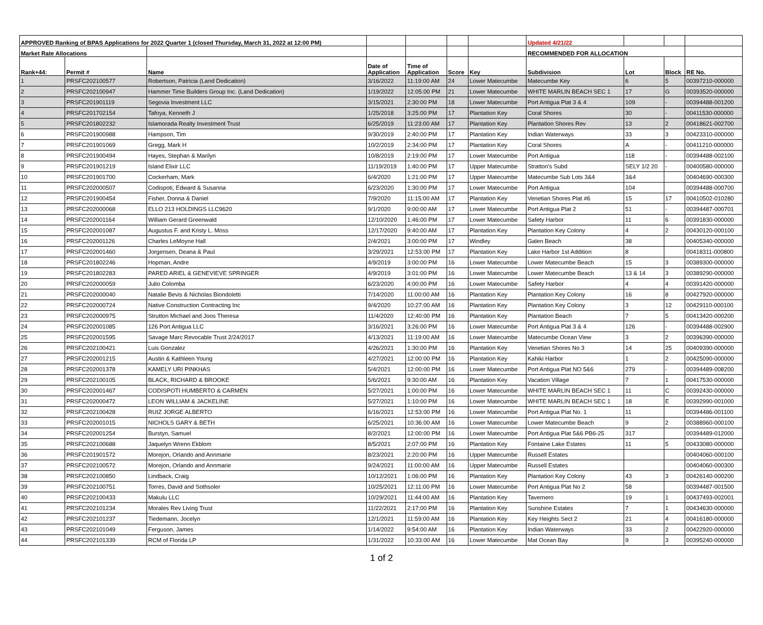| APPROVED Ranking of BPAS Applications for 2022 Quarter 1 (closed Thursday, March 31, 2022 at 12:00 PM) | | | | | | | Updated 4/21/22 | | | |
| --- | --- | --- | --- | --- | --- | --- | --- | --- | --- | --- |
| Market Rate Allocations | | | | | | | RECOMMENDED FOR ALLOCATION | | | |
| Rank+44: | Permit # | Name | Date of Application | Time of Application | Score | Key | Subdivision | Lot | Block | RE No. |
| 1 | PRSFC202100577 | Robertson, Patricia (Land Dedication) | 3/16/2022 | 11:19:00 AM | 24 | Lower Matecumbe | Matecumbe Key | 6 | 5 | 00397210-000000 |
| 2 | PRSFC202100947 | Hammer Time Builders Group Inc. (Land Dedication) | 1/19/2022 | 12:05:00 PM | 21 | Lower Matecumbe | WHITE MARLIN BEACH SEC 1 | 17 | G | 00393520-000000 |
| 3 | PRSFC201901119 | Segovia Investment LLC | 3/15/2021 | 2:30:00 PM | 18 | Lower Matecumbe | Port Antigua Plat 3 & 4 | 109 | - | 00394488-001200 |
| 4 | PRSFC201702154 | Tafoya, Kenneth J | 1/25/2018 | 3:25:00 PM | 17 | Plantation Key | Coral Shores | 30 | - | 00411530-000000 |
| 5 | PRSFC201802232 | Islamorada Realty Investment Trust | 6/25/2019 | 11:23:00 AM | 17 | Plantation Key | Plantation Shores Rev | 13 | 2 | 00418621-002700 |
| 6 | PRSFC201900988 | Hampson, Tim | 9/30/2019 | 2:40:00 PM | 17 | Plantation Key | Indian Waterways | 33 | 3 | 00423310-000000 |
| 7 | PRSFC201901069 | Gregg, Mark H | 10/2/2019 | 2:34:00 PM | 17 | Plantation Key | Coral Shores | A | - | 00411210-000000 |
| 8 | PRSFC201900494 | Hayes, Stephan & Marilyn | 10/8/2019 | 2:19:00 PM | 17 | Lower Matecumbe | Port Antigua | 118 | - | 00394488-002100 |
| 9 | PRSFC201901219 | Island Elixir LLC | 11/19/2019 | 1:40:00 PM | 17 | Upper Matecumbe | Stratton's Subd | SELY 1/2 20 | - | 00400580-000000 |
| 10 | PRSFC201901700 | Cockerham, Mark | 6/4/2020 | 1:21:00 PM | 17 | Upper Matecumbe | Matecumbe Sub Lots 3&4 | 3&4 | | 00404690-000300 |
| 11 | PRSFC202000507 | Codispoti, Edward & Susanna | 6/23/2020 | 1:30:00 PM | 17 | Lower Matecumbe | Port Antigua | 104 | | 00394488-000700 |
| 12 | PRSFC201900454 | Fisher, Donna & Daniel | 7/9/2020 | 11:15:00 AM | 17 | Plantation Key | Venetian Shores Plat #6 | 15 | 17 | 00410502-010280 |
| 13 | PRSFC202000068 | ELLO 213 HOLDINGS LLC9620 | 9/1/2020 | 9:00:00 AM | 17 | Lower Matecumbe | Port Antigua Plat 2 | 51 | - | 00394487-000701 |
| 14 | PRSFC202001164 | William Gerard Greenwald | 12/10/2020 | 1:46:00 PM | 17 | Lower Matecumbe | Safety Harbor | 11 | 6 | 00391830-000000 |
| 15 | PRSFC202001087 | Augustus F. and Kristy L. Moss | 12/17/2020 | 9:40:00 AM | 17 | Plantation Key | Plantation Key Colony | 4 | 2 | 00430120-000100 |
| 16 | PRSFC202001126 | Charles LeMoyne Hall | 2/4/2021 | 3:00:00 PM | 17 | Windley | Galen Beach | 38 | | 00405340-000000 |
| 17 | PRSFC202001460 | Jorgensen, Deana & Paul | 3/29/2021 | 12:53:00 PM | 17 | Plantation Key | Lake Harbor 1st Addition | 8 | | 00418311-000800 |
| 18 | PRSFC201802246 | Hopman, Andre | 4/9/2019 | 3:00:00 PM | 16 | Lower Matecumbe | Lower Matecumbe Beach | 15 | 3 | 00389300-000000 |
| 19 | PRSFC201802283 | PARED ARIEL & GENEVIEVE SPRINGER | 4/9/2019 | 3:01:00 PM | 16 | Lower Matecumbe | Lower Matecumbe Beach | 13 & 14 | 3 | 00389290-000000 |
| 20 | PRSFC202000059 | Julio Colomba | 6/23/2020 | 4:00:00 PM | 16 | Lower Matecumbe | Safety Harbor | 4 | 4 | 00391420-000000 |
| 21 | PRSFC202000040 | Natalie Bevis & Nicholas Biondoletti | 7/14/2020 | 11:00:00 AM | 16 | Plantation Key | Plantation Key Colony | 16 | 8 | 00427920-000000 |
| 22 | PRSFC202000724 | Native Construction Contracting Inc | 9/4/2020 | 10:27:00 AM | 16 | Plantation Key | Plantation Key Colony | 3 | 12 | 00429110-000100 |
| 23 | PRSFC202000975 | Strutton Michael and Joos Theresa | 11/4/2020 | 12:40:00 PM | 16 | Plantation Key | Plantation Beach | 7 | 5 | 00413420-000200 |
| 24 | PRSFC202001085 | 126 Port Antigua LLC | 3/16/2021 | 3:26:00 PM | 16 | Lower Matecumbe | Port Antigua Plat 3 & 4 | 126 | - | 00394488-002900 |
| 25 | PRSFC202001595 | Savage Marc Revocable Trust 2/24/2017 | 4/13/2021 | 11:19:00 AM | 16 | Lower Matecumbe | Matecumbe Ocean View | 3 | 2 | 00396390-000000 |
| 26 | PRSFC202100421 | Luis Gonzalez | 4/26/2021 | 1:30:00 PM | 16 | Plantation Key | Venetian Shores No 3 | 14 | 25 | 00409390-000000 |
| 27 | PRSFC202001215 | Austin & Kathleen Young | 4/27/2021 | 12:00:00 PM | 16 | Plantation Key | Kahiki Harbor | 1 | 2 | 00425090-000000 |
| 28 | PRSFC202001378 | KAMELY URI PINKHAS | 5/4/2021 | 12:00:00 PM | 16 | Lower Matecumbe | Port Antigua Plat NO 5&6 | 279 | - | 00394489-008200 |
| 29 | PRSFC202100105 | BLACK, RICHARD & BROOKE | 5/6/2021 | 9:30:00 AM | 16 | Plantation Key | Vacation Village | 7 | 1 | 00417530-000000 |
| 30 | PRSFC202001467 | CODISPOTI HUMBERTO & CARMEN | 5/27/2021 | 1:00:00 PM | 16 | Lower Matecumbe | WHITE MARLIN BEACH SEC 1 | 11 | C | 00392430-000000 |
| 31 | PRSFC202000472 | LEON WILLIAM & JACKELINE | 5/27/2021 | 1:10:00 PM | 16 | Lower Matecumbe | WHITE MARLIN BEACH SEC 1 | 18 | E | 00392990-001000 |
| 32 | PRSFC202100428 | RUIZ JORGE ALBERTO | 6/16/2021 | 12:53:00 PM | 16 | Lower Matecumbe | Port Antigua Plat No. 1 | 11 | | 00394486-001100 |
| 33 | PRSFC202001015 | NICHOLS GARY & BETH | 6/25/2021 | 10:36:00 AM | 16 | Lower Matecumbe | Lower Matecumbe Beach | 9 | 2 | 00388960-000100 |
| 34 | PRSFC202001254 | Burstyn, Samuel | 8/2/2021 | 12:00:00 PM | 16 | Lower Matecumbe | Port Antigua Plat 5&6 PB6-25 | 317 | | 00394489-012000 |
| 35 | PRSFC202100688 | Jaquelyn Wrenn Ekblom | 8/5/2021 | 2:07:00 PM | 16 | Plantation Key | Fontaine Lake Estates | 11 | 5 | 00433080-000000 |
| 36 | PRSFC201901572 | Morejon, Orlando and Annmarie | 8/23/2021 | 2:20:00 PM | 16 | Upper Matecumbe | Russell Estates | | | 00404060-000100 |
| 37 | PRSFC202100572 | Morejon, Orlando and Annmarie | 9/24/2021 | 11:00:00 AM | 16 | Upper Matecumbe | Russell Estates | | | 00404060-000300 |
| 38 | PRSFC202100850 | Lindback, Craig | 10/12/2021 | 1:06:00 PM | 16 | Plantation Key | Plantation Key Colony | 43 | 3 | 00426140-000200 |
| 39 | PRSFC202100751 | Torres, David and Sothsoler | 10/25/2021 | 12:11:00 PM | 16 | Lower Matecumbe | Port Antigua Plat No 2 | 58 | | 00394487-001500 |
| 40 | PRSFC202100433 | Makulu LLC | 10/29/2021 | 11:44:00 AM | 16 | Plantation Key | Tavernero | 19 | 1 | 00437493-002001 |
| 41 | PRSFC202101234 | Morales Rev Living Trust | 11/22/2021 | 2:17:00 PM | 16 | Plantation Key | Sunshine Estates | 7 | 1 | 00434630-000000 |
| 42 | PRSFC202101237 | Tiedemann, Jocelyn | 12/1/2021 | 11:59:00 AM | 16 | Plantation Key | Key Heights Sect 2 | 21 | 4 | 00416180-000000 |
| 43 | PRSFC202101049 | Ferguson, James | 1/14/2022 | 9:54:00 AM | 16 | Plantation Key | Indian Waterways | 33 | 2 | 00422920-000000 |
| 44 | PRSFC202101339 | RCM of Florida LP | 1/31/2022 | 10:33:00 AM | 16 | Lower Matecumbe | Mat Ocean Bay | 9 | 3 | 00395240-000000 |
1 of 2